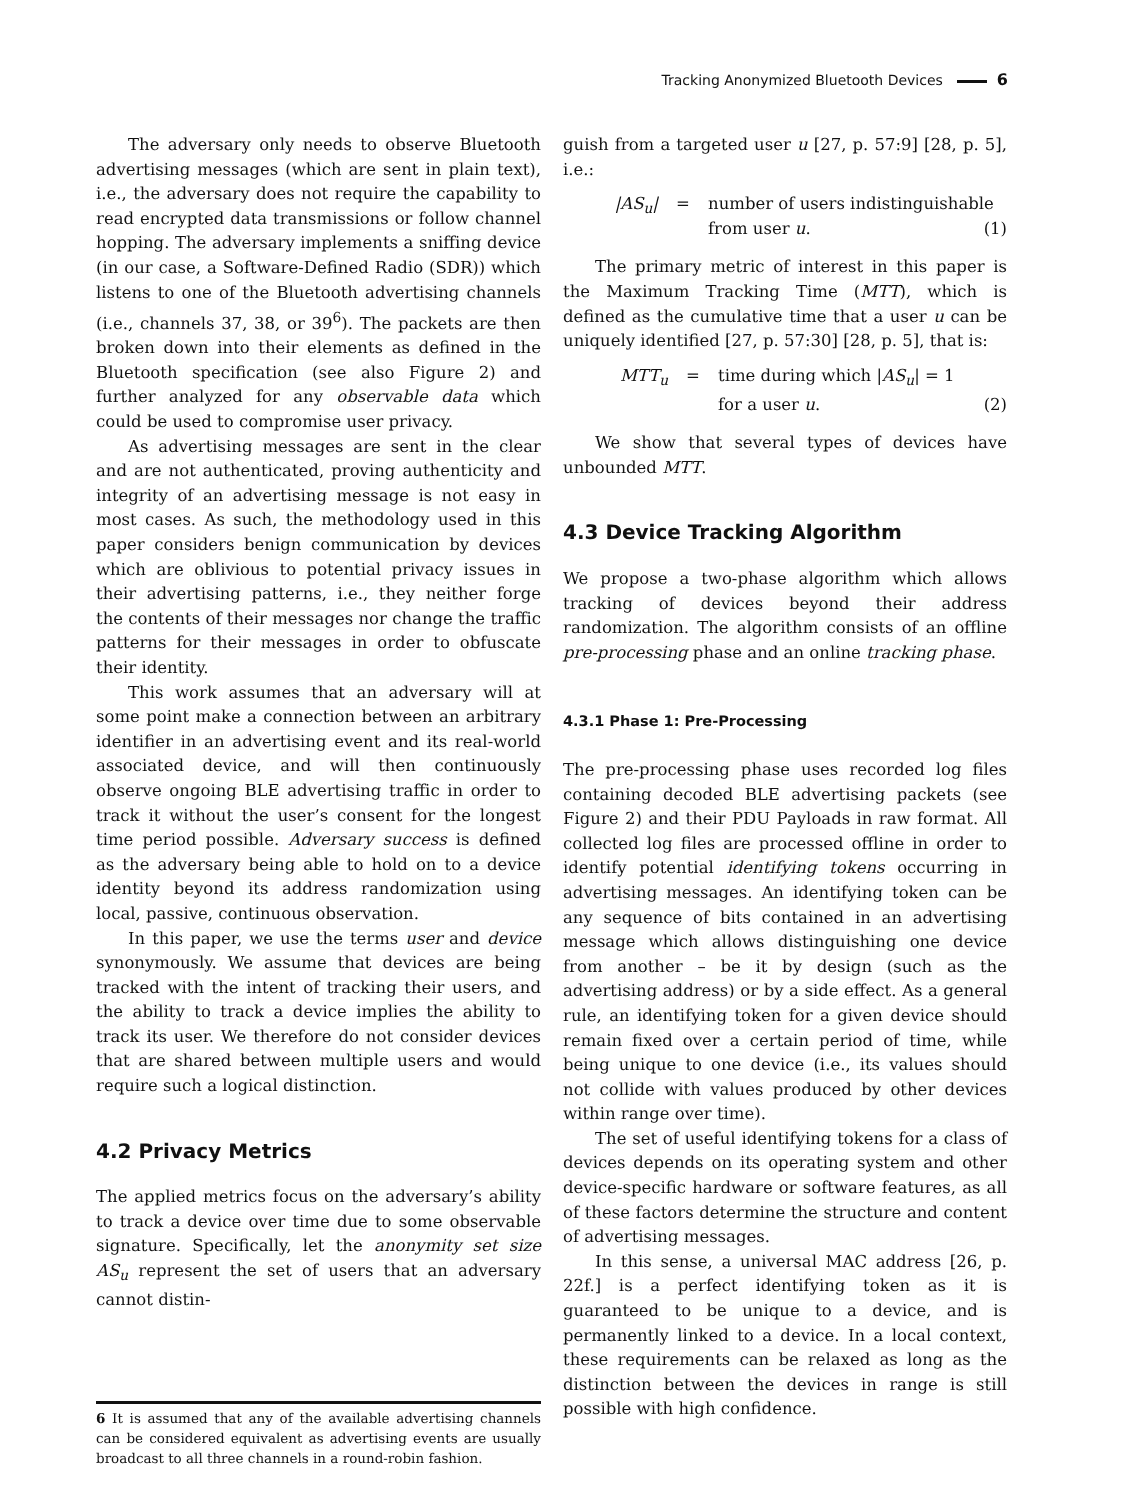Tracking Anonymized Bluetooth Devices 6
The adversary only needs to observe Bluetooth advertising messages (which are sent in plain text), i.e., the adversary does not require the capability to read encrypted data transmissions or follow channel hopping. The adversary implements a sniffing device (in our case, a Software-Defined Radio (SDR)) which listens to one of the Bluetooth advertising channels (i.e., channels 37, 38, or 39<sup>6</sup>). The packets are then broken down into their elements as defined in the Bluetooth specification (see also Figure 2) and further analyzed for any observable data which could be used to compromise user privacy.
As advertising messages are sent in the clear and are not authenticated, proving authenticity and integrity of an advertising message is not easy in most cases. As such, the methodology used in this paper considers benign communication by devices which are oblivious to potential privacy issues in their advertising patterns, i.e., they neither forge the contents of their messages nor change the traffic patterns for their messages in order to obfuscate their identity.
This work assumes that an adversary will at some point make a connection between an arbitrary identifier in an advertising event and its real-world associated device, and will then continuously observe ongoing BLE advertising traffic in order to track it without the user’s consent for the longest time period possible. Adversary success is defined as the adversary being able to hold on to a device identity beyond its address randomization using local, passive, continuous observation.
In this paper, we use the terms user and device synonymously. We assume that devices are being tracked with the intent of tracking their users, and the ability to track a device implies the ability to track its user. We therefore do not consider devices that are shared between multiple users and would require such a logical distinction.
4.2 Privacy Metrics
The applied metrics focus on the adversary’s ability to track a device over time due to some observable signature. Specifically, let the anonymity set size AS<sub>u</sub> represent the set of users that an adversary cannot distin-
6 It is assumed that any of the available advertising channels can be considered equivalent as advertising events are usually broadcast to all three channels in a round-robin fashion.
guish from a targeted user u [27, p. 57:9] [28, p. 5], i.e.:
|AS<sub>u</sub>| = number of users indistinguishable
from user u. (1)
The primary metric of interest in this paper is the Maximum Tracking Time (MTT), which is defined as the cumulative time that a user u can be uniquely identified [27, p. 57:30] [28, p. 5], that is:
MTT<sub>u</sub> = time during which |AS<sub>u</sub>| = 1
for a user u. (2)
We show that several types of devices have unbounded MTT.
4.3 Device Tracking Algorithm
We propose a two-phase algorithm which allows tracking of devices beyond their address randomization. The algorithm consists of an offline pre-processing phase and an online tracking phase.
4.3.1 Phase 1: Pre-Processing
The pre-processing phase uses recorded log files containing decoded BLE advertising packets (see Figure 2) and their PDU Payloads in raw format. All collected log files are processed offline in order to identify potential identifying tokens occurring in advertising messages. An identifying token can be any sequence of bits contained in an advertising message which allows distinguishing one device from another – be it by design (such as the advertising address) or by a side effect. As a general rule, an identifying token for a given device should remain fixed over a certain period of time, while being unique to one device (i.e., its values should not collide with values produced by other devices within range over time).
The set of useful identifying tokens for a class of devices depends on its operating system and other device-specific hardware or software features, as all of these factors determine the structure and content of advertising messages.
In this sense, a universal MAC address [26, p. 22f.] is a perfect identifying token as it is guaranteed to be unique to a device, and is permanently linked to a device. In a local context, these requirements can be relaxed as long as the distinction between the devices in range is still possible with high confidence.